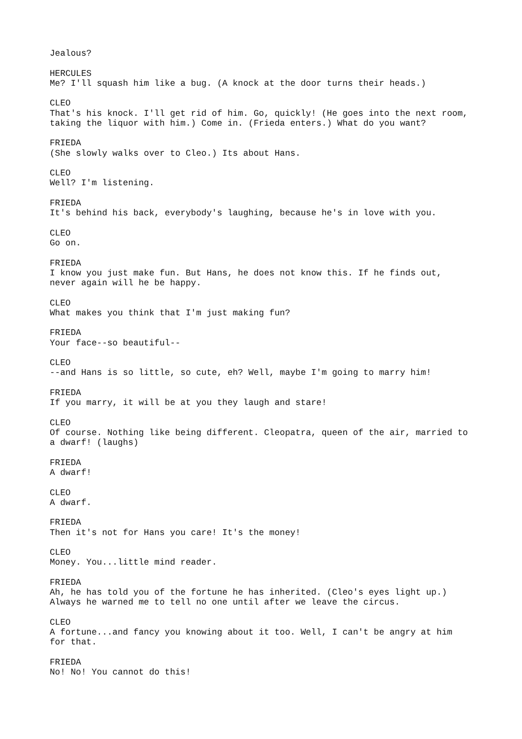Jealous?
HERCULES Me? I'll squash him like a bug. (A knock at the door turns their heads.)
CLEO That's his knock. I'll get rid of him. Go, quickly! (He goes into the next room, taking the liquor with him.) Come in. (Frieda enters.) What do you want?
FRIEDA (She slowly walks over to Cleo.) Its about Hans.
CLEO Well? I'm listening.
FRIEDA It's behind his back, everybody's laughing, because he's in love with you.
CLEO Go on.
FRIEDA I know you just make fun. But Hans, he does not know this. If he finds out, never again will he be happy.
CLEO What makes you think that I'm just making fun?
FRIEDA Your face--so beautiful--
CLEO --and Hans is so little, so cute, eh? Well, maybe I'm going to marry him!
FRIEDA If you marry, it will be at you they laugh and stare!
CLEO Of course. Nothing like being different. Cleopatra, queen of the air, married to a dwarf! (laughs)
FRIEDA A dwarf!
CLEO A dwarf.
FRIEDA Then it's not for Hans you care! It's the money!
CLEO Money. You...little mind reader.
FRIEDA Ah, he has told you of the fortune he has inherited. (Cleo's eyes light up.) Always he warned me to tell no one until after we leave the circus.
CLEO A fortune...and fancy you knowing about it too. Well, I can't be angry at him for that.
FRIEDA No! No! You cannot do this!